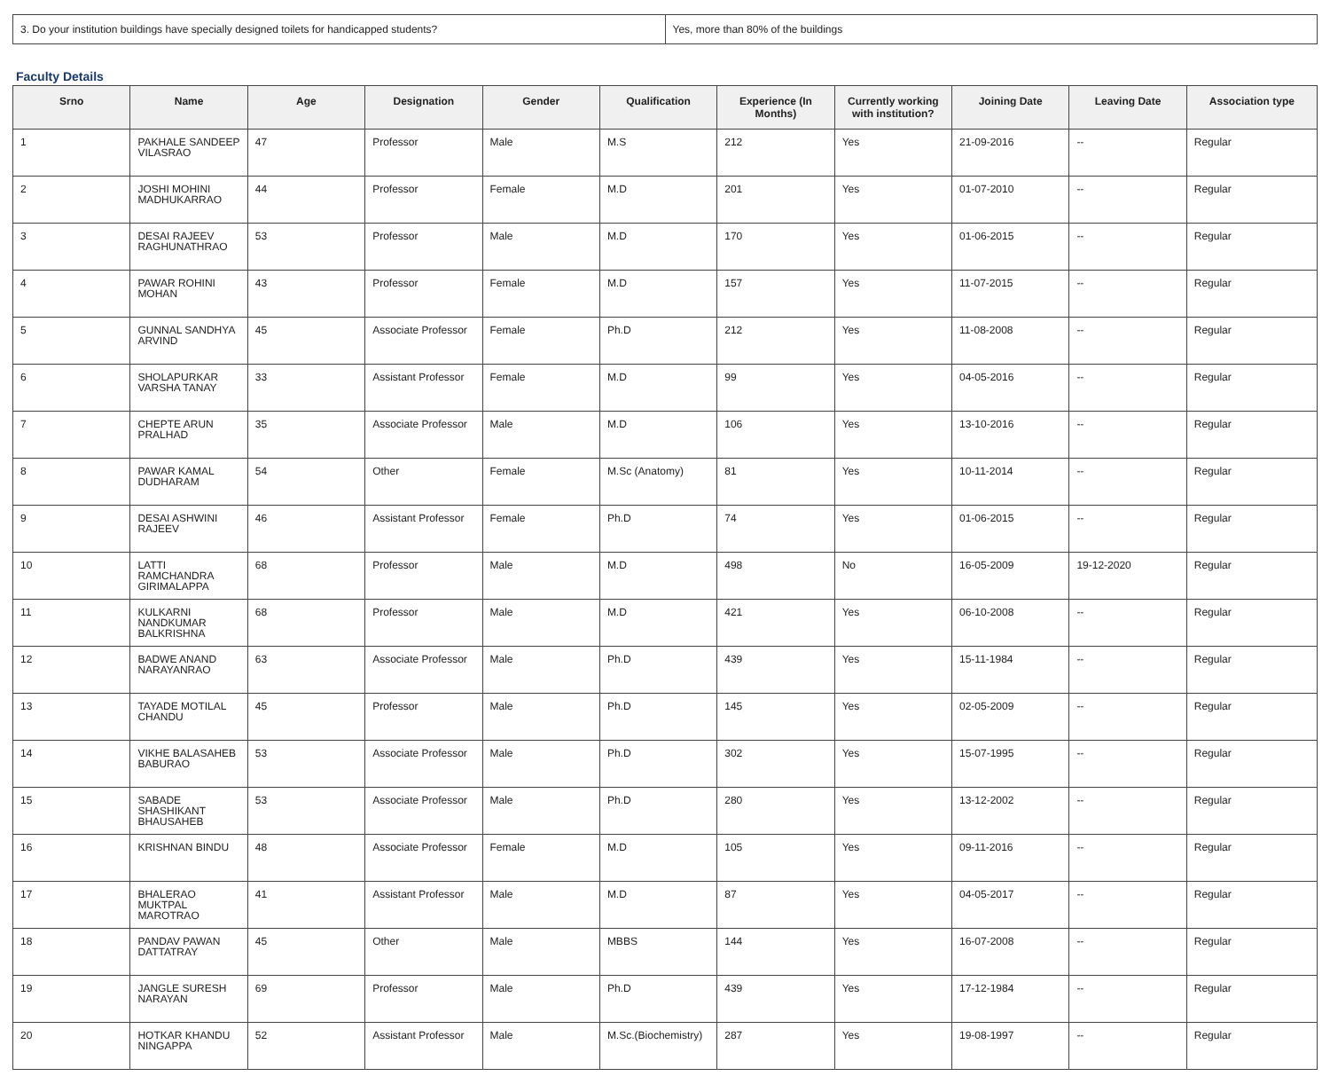| 3. Do your institution buildings have specially designed toilets for handicapped students? | Yes, more than 80% of the buildings |
Faculty Details
| Srno | Name | Age | Designation | Gender | Qualification | Experience (In Months) | Currently working with institution? | Joining Date | Leaving Date | Association type |
| --- | --- | --- | --- | --- | --- | --- | --- | --- | --- | --- |
| 1 | PAKHALE SANDEEP VILASRAO | 47 | Professor | Male | M.S | 212 | Yes | 21-09-2016 | -- | Regular |
| 2 | JOSHI MOHINI MADHUKARRAO | 44 | Professor | Female | M.D | 201 | Yes | 01-07-2010 | -- | Regular |
| 3 | DESAI RAJEEV RAGHUNATHRAO | 53 | Professor | Male | M.D | 170 | Yes | 01-06-2015 | -- | Regular |
| 4 | PAWAR ROHINI MOHAN | 43 | Professor | Female | M.D | 157 | Yes | 11-07-2015 | -- | Regular |
| 5 | GUNNAL SANDHYA ARVIND | 45 | Associate Professor | Female | Ph.D | 212 | Yes | 11-08-2008 | -- | Regular |
| 6 | SHOLAPURKAR VARSHA TANAY | 33 | Assistant Professor | Female | M.D | 99 | Yes | 04-05-2016 | -- | Regular |
| 7 | CHEPTE ARUN PRALHAD | 35 | Associate Professor | Male | M.D | 106 | Yes | 13-10-2016 | -- | Regular |
| 8 | PAWAR KAMAL DUDHARAM | 54 | Other | Female | M.Sc (Anatomy) | 81 | Yes | 10-11-2014 | -- | Regular |
| 9 | DESAI ASHWINI RAJEEV | 46 | Assistant Professor | Female | Ph.D | 74 | Yes | 01-06-2015 | -- | Regular |
| 10 | LATTI RAMCHANDRA GIRIMALAPPA | 68 | Professor | Male | M.D | 498 | No | 16-05-2009 | 19-12-2020 | Regular |
| 11 | KULKARNI NANDKUMAR BALKRISHNA | 68 | Professor | Male | M.D | 421 | Yes | 06-10-2008 | -- | Regular |
| 12 | BADWE ANAND NARAYANRAO | 63 | Associate Professor | Male | Ph.D | 439 | Yes | 15-11-1984 | -- | Regular |
| 13 | TAYADE MOTILAL CHANDU | 45 | Professor | Male | Ph.D | 145 | Yes | 02-05-2009 | -- | Regular |
| 14 | VIKHE BALASAHEB BABURAO | 53 | Associate Professor | Male | Ph.D | 302 | Yes | 15-07-1995 | -- | Regular |
| 15 | SABADE SHASHIKANT BHAUSAHEB | 53 | Associate Professor | Male | Ph.D | 280 | Yes | 13-12-2002 | -- | Regular |
| 16 | KRISHNAN BINDU | 48 | Associate Professor | Female | M.D | 105 | Yes | 09-11-2016 | -- | Regular |
| 17 | BHALERAO MUKTPAL MAROTRAO | 41 | Assistant Professor | Male | M.D | 87 | Yes | 04-05-2017 | -- | Regular |
| 18 | PANDAV PAWAN DATTATRAY | 45 | Other | Male | MBBS | 144 | Yes | 16-07-2008 | -- | Regular |
| 19 | JANGLE SURESH NARAYAN | 69 | Professor | Male | Ph.D | 439 | Yes | 17-12-1984 | -- | Regular |
| 20 | HOTKAR KHANDU NINGAPPA | 52 | Assistant Professor | Male | M.Sc.(Biochemistry) | 287 | Yes | 19-08-1997 | -- | Regular |